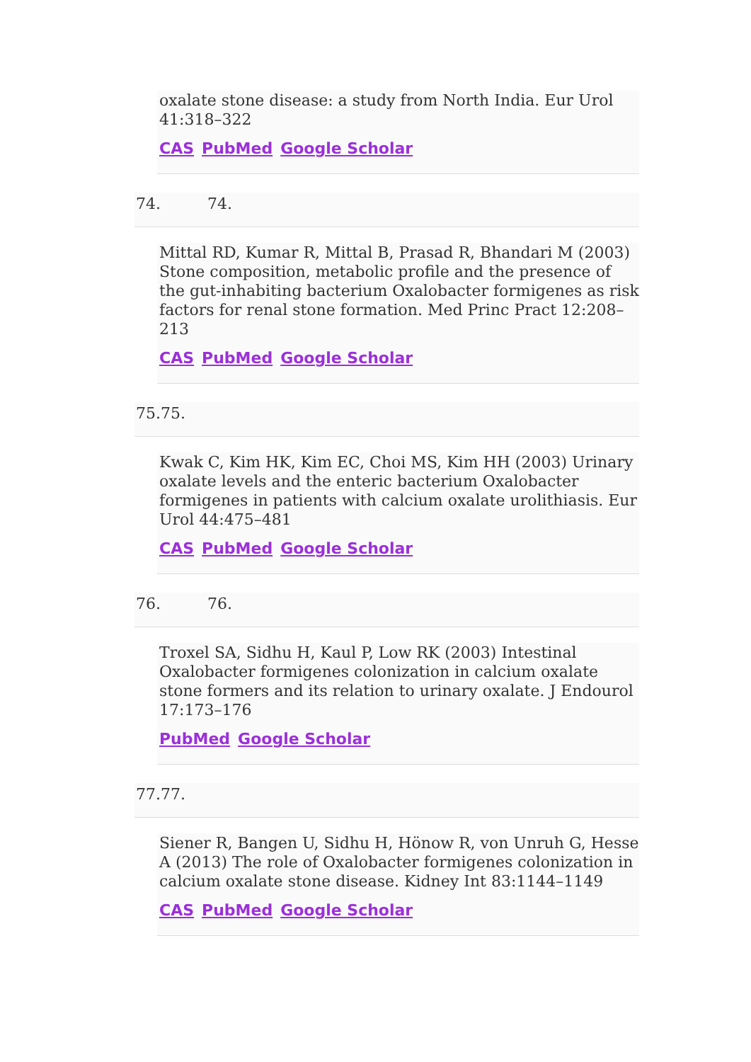oxalate stone disease: a study from North India. Eur Urol 41:318–322
CAS PubMed Google Scholar
74. 74.
Mittal RD, Kumar R, Mittal B, Prasad R, Bhandari M (2003) Stone composition, metabolic profile and the presence of the gut-inhabiting bacterium Oxalobacter formigenes as risk factors for renal stone formation. Med Princ Pract 12:208–213
CAS PubMed Google Scholar
75.75.
Kwak C, Kim HK, Kim EC, Choi MS, Kim HH (2003) Urinary oxalate levels and the enteric bacterium Oxalobacter formigenes in patients with calcium oxalate urolithiasis. Eur Urol 44:475–481
CAS PubMed Google Scholar
76. 76.
Troxel SA, Sidhu H, Kaul P, Low RK (2003) Intestinal Oxalobacter formigenes colonization in calcium oxalate stone formers and its relation to urinary oxalate. J Endourol 17:173–176
PubMed Google Scholar
77.77.
Siener R, Bangen U, Sidhu H, Hönow R, von Unruh G, Hesse A (2013) The role of Oxalobacter formigenes colonization in calcium oxalate stone disease. Kidney Int 83:1144–1149
CAS PubMed Google Scholar